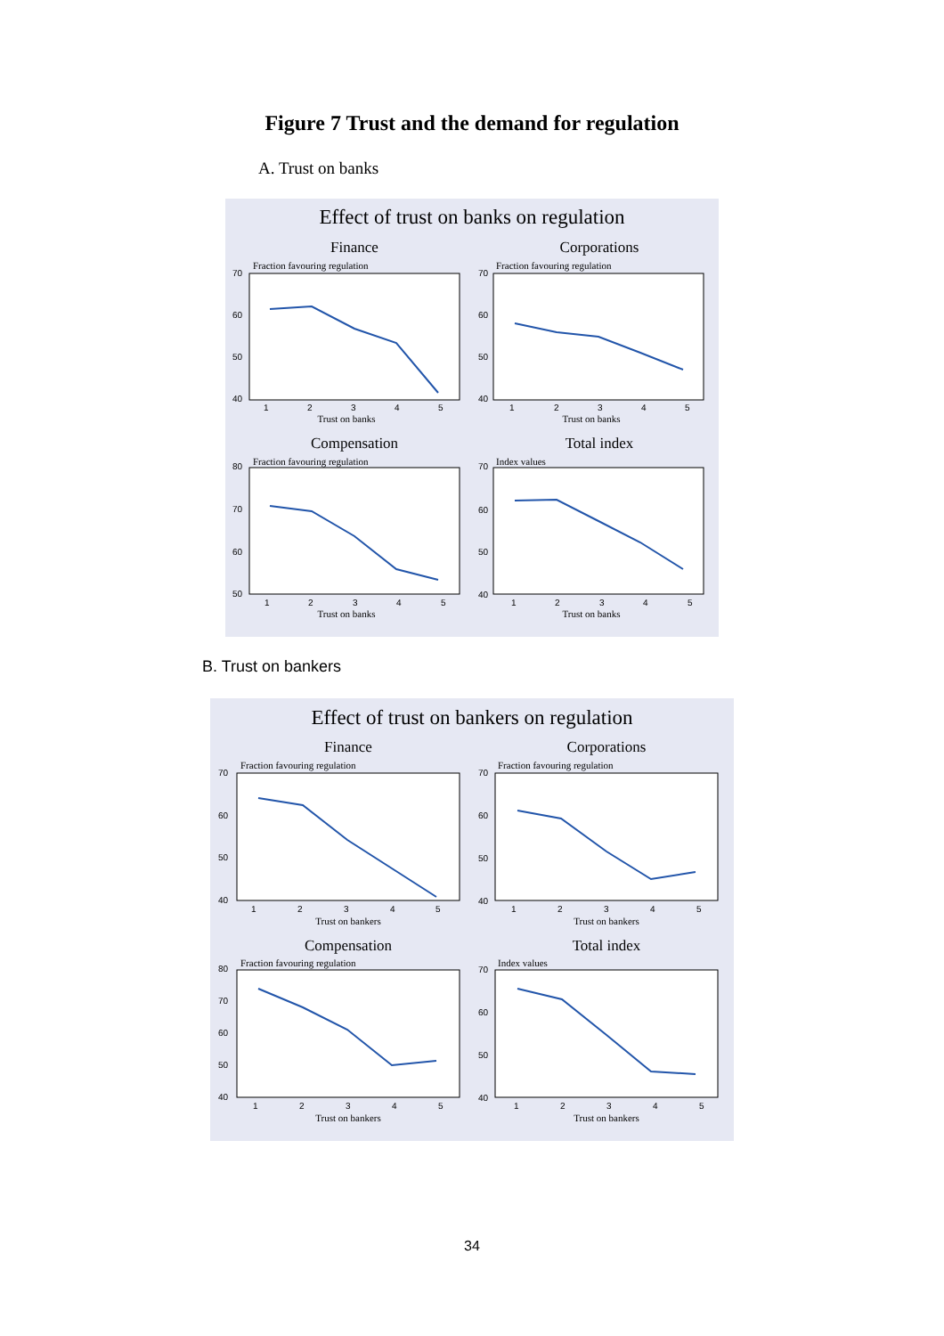Figure 7 Trust and the demand for regulation
A. Trust on banks
Effect of trust on banks on regulation
Finance
Corporations
Fraction favouring regulation
Fraction favouring regulation
70
60
50
40
70
60
50
40
1
2
3
4
5
1
2
3
4
5
Trust on banks
Trust on banks
Compensation
Total index
Fraction favouring regulation
Index values
80
70
60
50
70
60
50
40
1
2
3
4
5
1
2
3
4
5
Trust on banks
Trust on banks
B. Trust on bankers
Effect of trust on bankers on regulation
Finance
Corporations
Fraction favouring regulation
Fraction favouring regulation
70
60
50
40
70
60
50
40
1
2
3
4
5
1
2
3
4
5
Trust on bankers
Trust on bankers
Compensation
Total index
Fraction favouring regulation
Index values
80
70
60
50
40
70
60
50
40
1
2
3
4
5
1
2
3
4
5
Trust on bankers
Trust on bankers
34